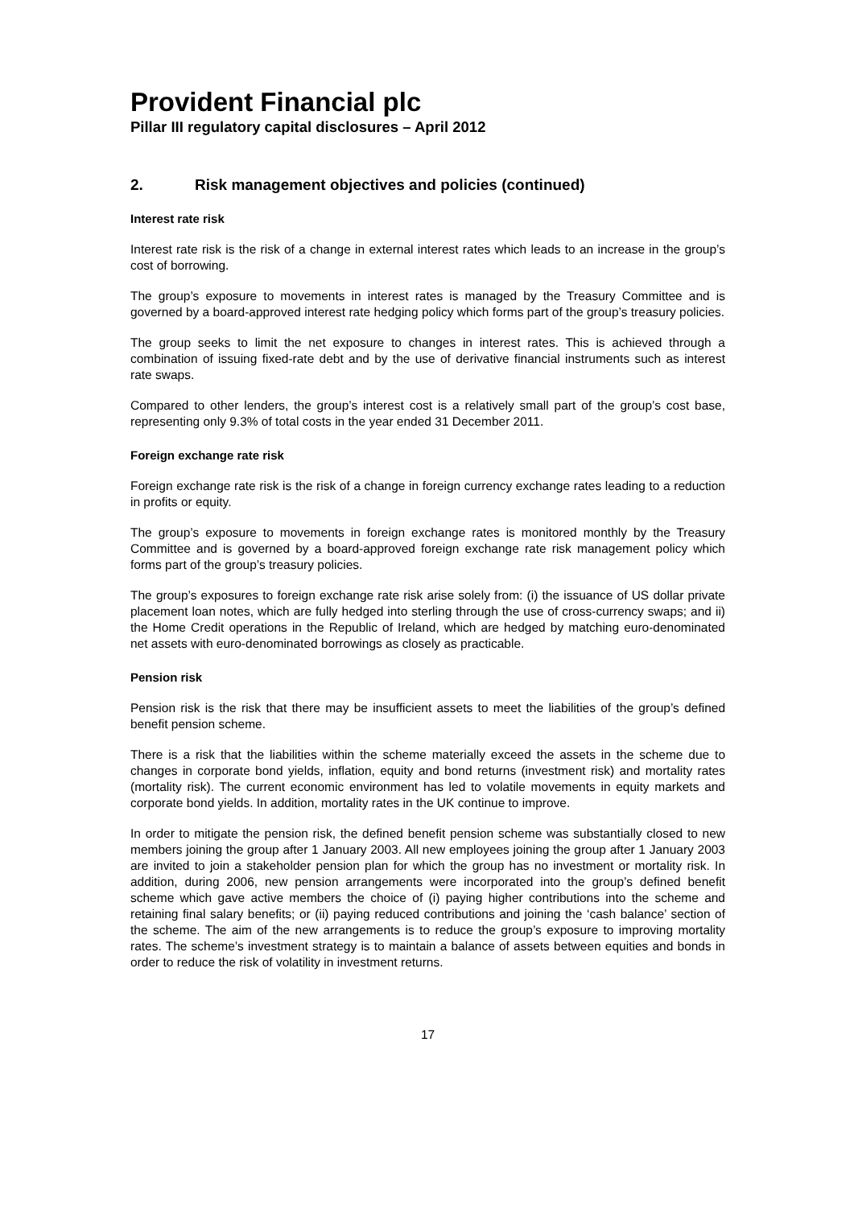Provident Financial plc
Pillar III regulatory capital disclosures – April 2012
2. Risk management objectives and policies (continued)
Interest rate risk
Interest rate risk is the risk of a change in external interest rates which leads to an increase in the group’s cost of borrowing.
The group’s exposure to movements in interest rates is managed by the Treasury Committee and is governed by a board-approved interest rate hedging policy which forms part of the group’s treasury policies.
The group seeks to limit the net exposure to changes in interest rates. This is achieved through a combination of issuing fixed-rate debt and by the use of derivative financial instruments such as interest rate swaps.
Compared to other lenders, the group’s interest cost is a relatively small part of the group’s cost base, representing only 9.3% of total costs in the year ended 31 December 2011.
Foreign exchange rate risk
Foreign exchange rate risk is the risk of a change in foreign currency exchange rates leading to a reduction in profits or equity.
The group’s exposure to movements in foreign exchange rates is monitored monthly by the Treasury Committee and is governed by a board-approved foreign exchange rate risk management policy which forms part of the group’s treasury policies.
The group’s exposures to foreign exchange rate risk arise solely from: (i) the issuance of US dollar private placement loan notes, which are fully hedged into sterling through the use of cross-currency swaps; and ii) the Home Credit operations in the Republic of Ireland, which are hedged by matching euro-denominated net assets with euro-denominated borrowings as closely as practicable.
Pension risk
Pension risk is the risk that there may be insufficient assets to meet the liabilities of the group’s defined benefit pension scheme.
There is a risk that the liabilities within the scheme materially exceed the assets in the scheme due to changes in corporate bond yields, inflation, equity and bond returns (investment risk) and mortality rates (mortality risk). The current economic environment has led to volatile movements in equity markets and corporate bond yields. In addition, mortality rates in the UK continue to improve.
In order to mitigate the pension risk, the defined benefit pension scheme was substantially closed to new members joining the group after 1 January 2003. All new employees joining the group after 1 January 2003 are invited to join a stakeholder pension plan for which the group has no investment or mortality risk. In addition, during 2006, new pension arrangements were incorporated into the group’s defined benefit scheme which gave active members the choice of (i) paying higher contributions into the scheme and retaining final salary benefits; or (ii) paying reduced contributions and joining the ‘cash balance’ section of the scheme. The aim of the new arrangements is to reduce the group’s exposure to improving mortality rates. The scheme’s investment strategy is to maintain a balance of assets between equities and bonds in order to reduce the risk of volatility in investment returns.
17